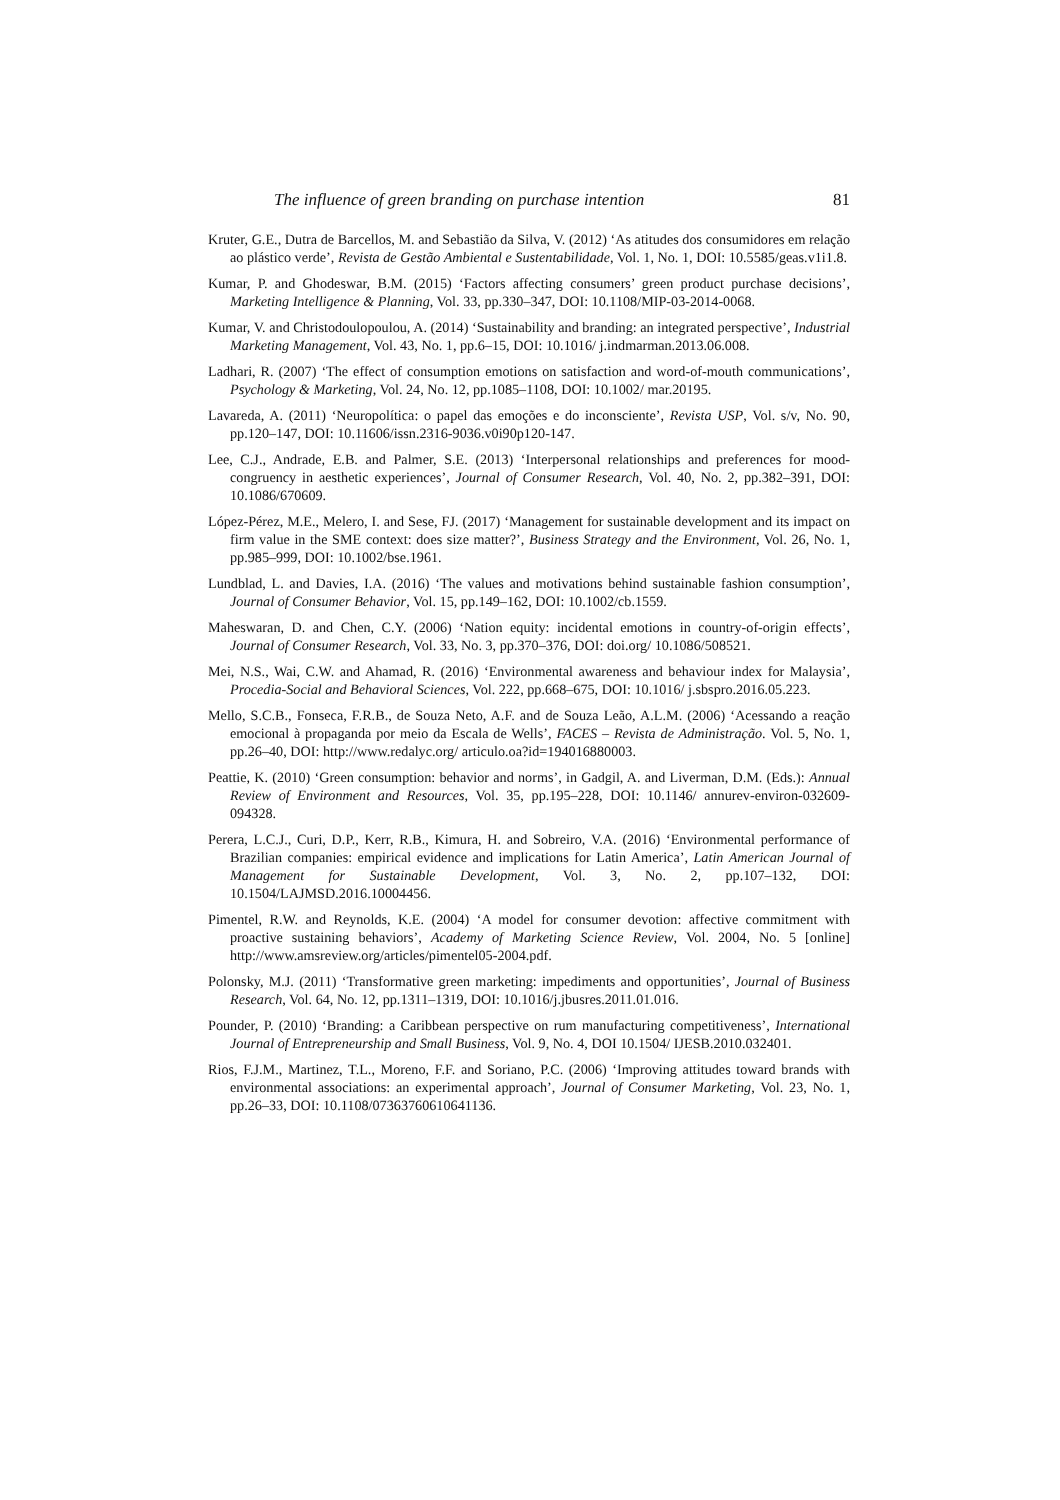The influence of green branding on purchase intention 81
Kruter, G.E., Dutra de Barcellos, M. and Sebastião da Silva, V. (2012) ‘As atitudes dos consumidores em relação ao plástico verde’, Revista de Gestão Ambiental e Sustentabilidade, Vol. 1, No. 1, DOI: 10.5585/geas.v1i1.8.
Kumar, P. and Ghodeswar, B.M. (2015) ‘Factors affecting consumers’ green product purchase decisions’, Marketing Intelligence & Planning, Vol. 33, pp.330–347, DOI: 10.1108/MIP-03-2014-0068.
Kumar, V. and Christodoulopoulou, A. (2014) ‘Sustainability and branding: an integrated perspective’, Industrial Marketing Management, Vol. 43, No. 1, pp.6–15, DOI: 10.1016/ j.indmarman.2013.06.008.
Ladhari, R. (2007) ‘The effect of consumption emotions on satisfaction and word-of-mouth communications’, Psychology & Marketing, Vol. 24, No. 12, pp.1085–1108, DOI: 10.1002/ mar.20195.
Lavareda, A. (2011) ‘Neuropolítica: o papel das emoções e do inconsciente’, Revista USP, Vol. s/v, No. 90, pp.120–147, DOI: 10.11606/issn.2316-9036.v0i90p120-147.
Lee, C.J., Andrade, E.B. and Palmer, S.E. (2013) ‘Interpersonal relationships and preferences for mood-congruency in aesthetic experiences’, Journal of Consumer Research, Vol. 40, No. 2, pp.382–391, DOI: 10.1086/670609.
López-Pérez, M.E., Melero, I. and Sese, FJ. (2017) ‘Management for sustainable development and its impact on firm value in the SME context: does size matter?’, Business Strategy and the Environment, Vol. 26, No. 1, pp.985–999, DOI: 10.1002/bse.1961.
Lundblad, L. and Davies, I.A. (2016) ‘The values and motivations behind sustainable fashion consumption’, Journal of Consumer Behavior, Vol. 15, pp.149–162, DOI: 10.1002/cb.1559.
Maheswaran, D. and Chen, C.Y. (2006) ‘Nation equity: incidental emotions in country-of-origin effects’, Journal of Consumer Research, Vol. 33, No. 3, pp.370–376, DOI: doi.org/ 10.1086/508521.
Mei, N.S., Wai, C.W. and Ahamad, R. (2016) ‘Environmental awareness and behaviour index for Malaysia’, Procedia-Social and Behavioral Sciences, Vol. 222, pp.668–675, DOI: 10.1016/ j.sbspro.2016.05.223.
Mello, S.C.B., Fonseca, F.R.B., de Souza Neto, A.F. and de Souza Leão, A.L.M. (2006) ‘Acessando a reação emocional à propaganda por meio da Escala de Wells’, FACES – Revista de Administração. Vol. 5, No. 1, pp.26–40, DOI: http://www.redalyc.org/ articulo.oa?id=194016880003.
Peattie, K. (2010) ‘Green consumption: behavior and norms’, in Gadgil, A. and Liverman, D.M. (Eds.): Annual Review of Environment and Resources, Vol. 35, pp.195–228, DOI: 10.1146/ annurev-environ-032609-094328.
Perera, L.C.J., Curi, D.P., Kerr, R.B., Kimura, H. and Sobreiro, V.A. (2016) ‘Environmental performance of Brazilian companies: empirical evidence and implications for Latin America’, Latin American Journal of Management for Sustainable Development, Vol. 3, No. 2, pp.107–132, DOI: 10.1504/LAJMSD.2016.10004456.
Pimentel, R.W. and Reynolds, K.E. (2004) ‘A model for consumer devotion: affective commitment with proactive sustaining behaviors’, Academy of Marketing Science Review, Vol. 2004, No. 5 [online] http://www.amsreview.org/articles/pimentel05-2004.pdf.
Polonsky, M.J. (2011) ‘Transformative green marketing: impediments and opportunities’, Journal of Business Research, Vol. 64, No. 12, pp.1311–1319, DOI: 10.1016/j.jbusres.2011.01.016.
Pounder, P. (2010) ‘Branding: a Caribbean perspective on rum manufacturing competitiveness’, International Journal of Entrepreneurship and Small Business, Vol. 9, No. 4, DOI 10.1504/ IJESB.2010.032401.
Rios, F.J.M., Martinez, T.L., Moreno, F.F. and Soriano, P.C. (2006) ‘Improving attitudes toward brands with environmental associations: an experimental approach’, Journal of Consumer Marketing, Vol. 23, No. 1, pp.26–33, DOI: 10.1108/07363760610641136.